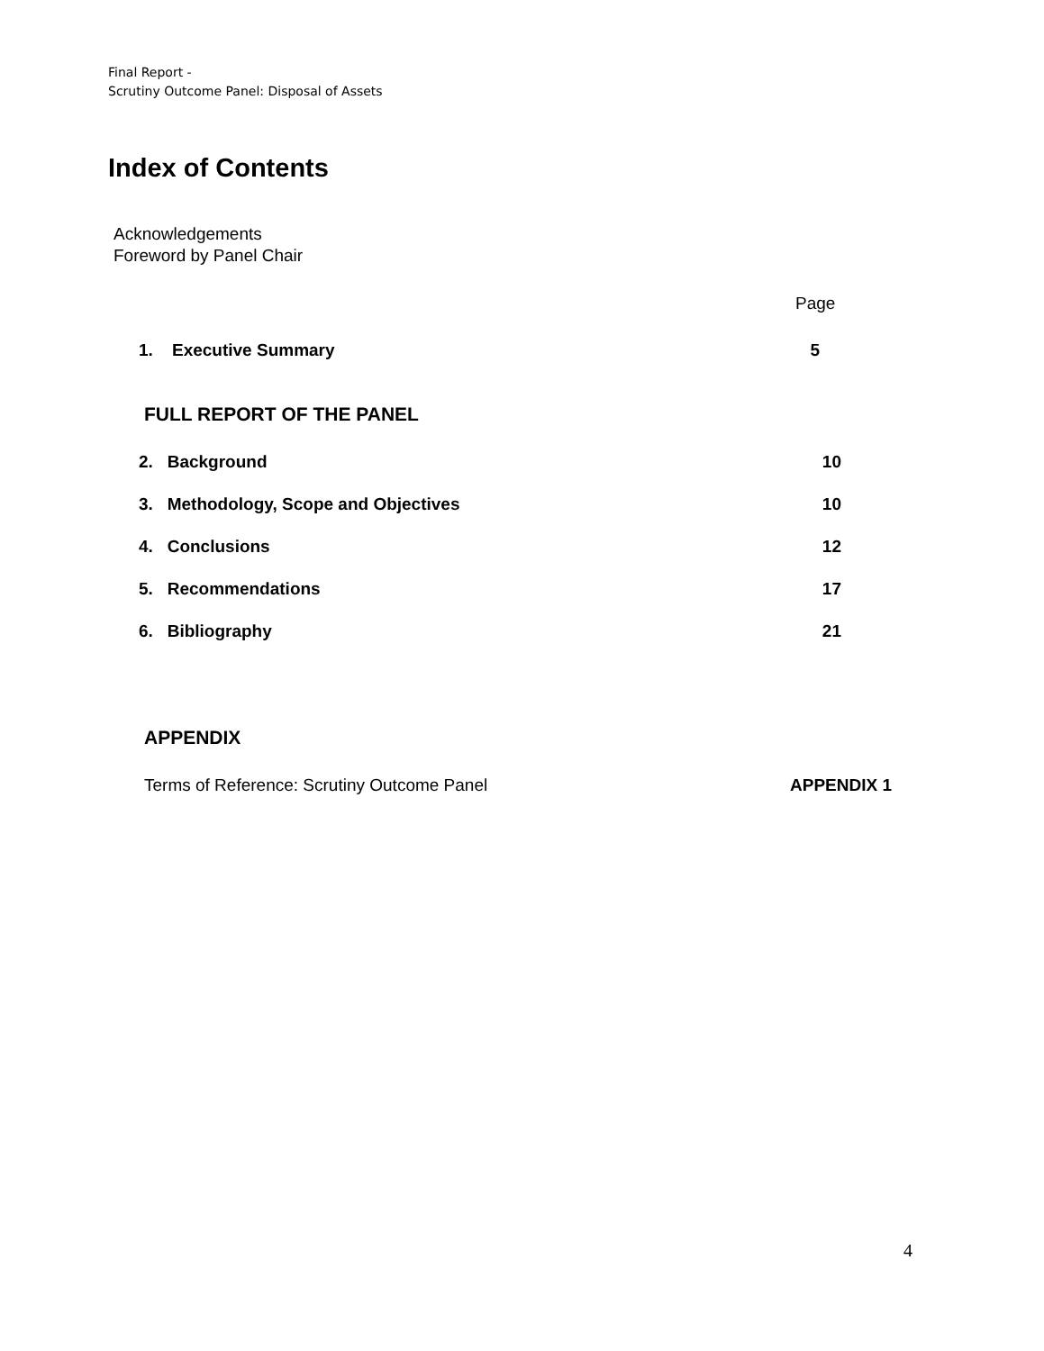Final Report -
Scrutiny Outcome Panel: Disposal of Assets
Index of Contents
Acknowledgements
Foreword by Panel Chair
Page
1. Executive Summary 5
FULL REPORT OF THE PANEL
2. Background 10
3. Methodology, Scope and Objectives 10
4. Conclusions 12
5. Recommendations 17
6. Bibliography 21
APPENDIX
Terms of Reference: Scrutiny Outcome Panel APPENDIX 1
4